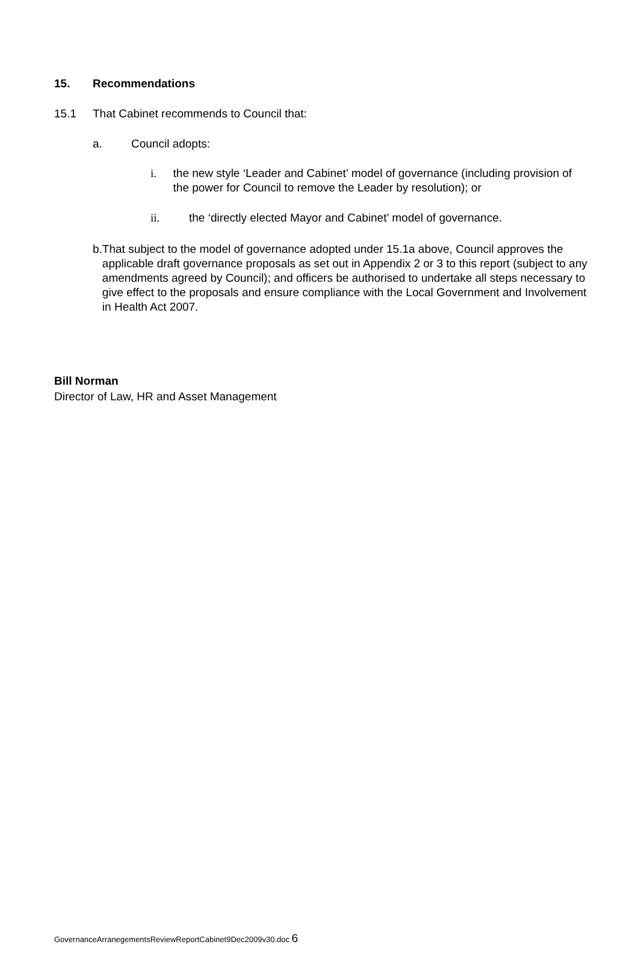15. Recommendations
15.1 That Cabinet recommends to Council that:
a. Council adopts:
i. the new style ‘Leader and Cabinet’ model of governance (including provision of the power for Council to remove the Leader by resolution); or
ii. the ‘directly elected Mayor and Cabinet’ model of governance.
b. That subject to the model of governance adopted under 15.1a above, Council approves the applicable draft governance proposals as set out in Appendix 2 or 3 to this report (subject to any amendments agreed by Council); and officers be authorised to undertake all steps necessary to give effect to the proposals and ensure compliance with the Local Government and Involvement in Health Act 2007.
Bill Norman
Director of Law, HR and Asset Management
GovernanceArranegementsReviewReportCabinet9Dec2009v30.doc 6